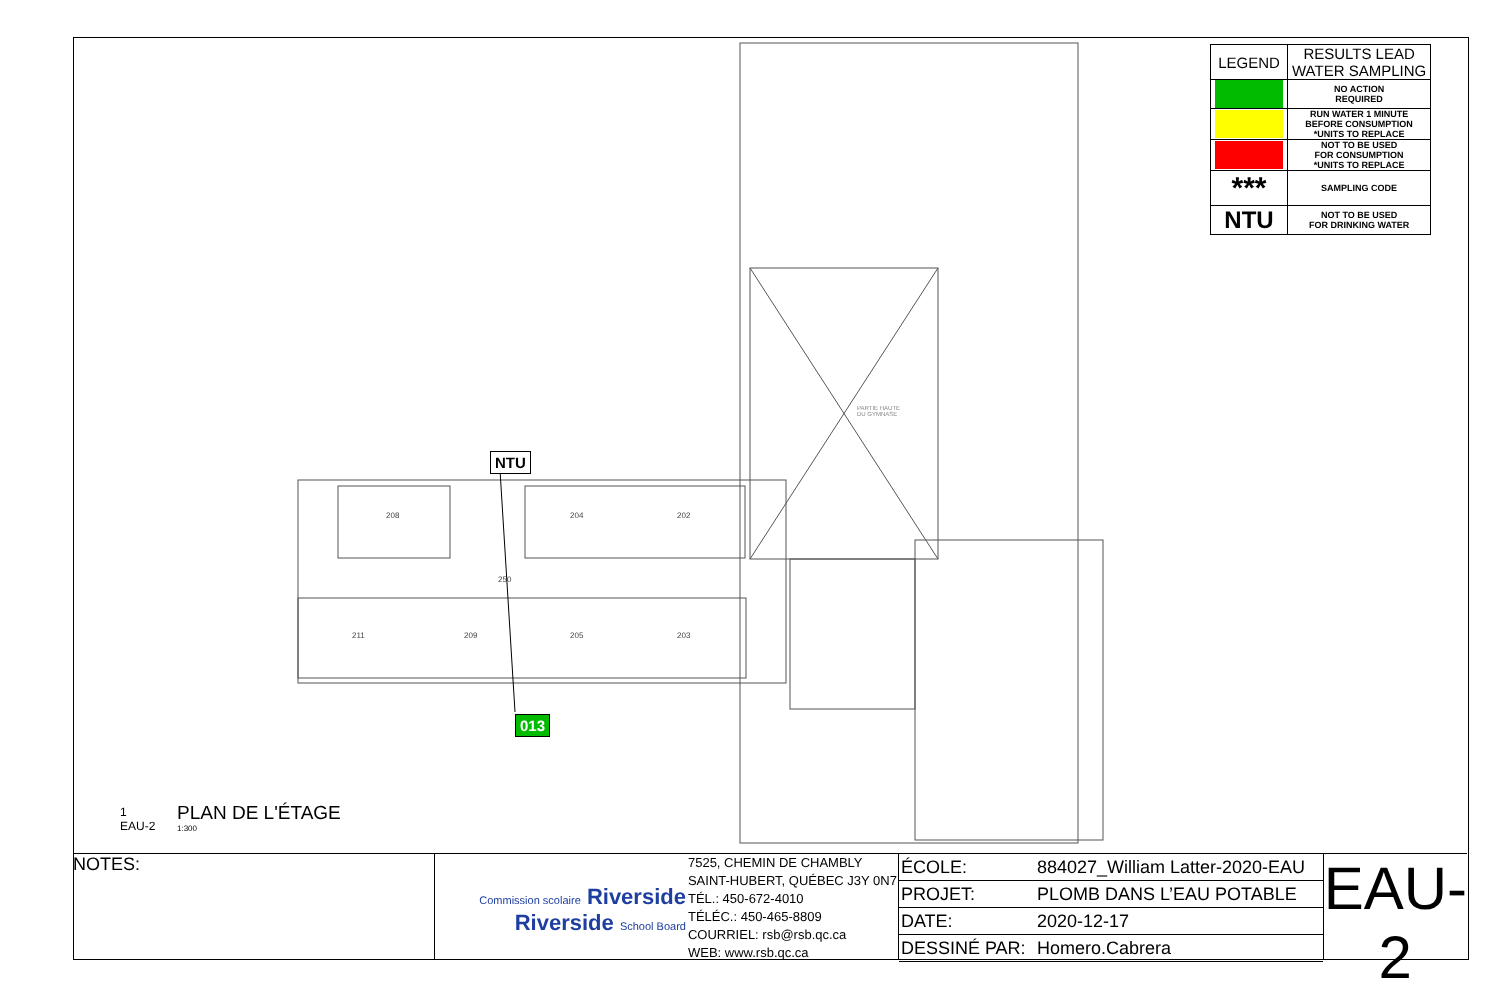208
204
202
211
209
205
203
250
| LEGEND | RESULTS LEAD WATER SAMPLING |
| --- | --- |
| | NO ACTION REQUIRED |
| | RUN WATER 1 MINUTE BEFORE CONSUMPTION *UNITS TO REPLACE |
| | NOT TO BE USED FOR CONSUMPTION *UNITS TO REPLACE |
| *** | SAMPLING CODE |
| NTU | NOT TO BE USED FOR DRINKING WATER |
NTU
013
PARTIE HAUTE
DU GYMNASE
1
EAU-2
PLAN DE L'ÉTAGE
1:300
NOTES:
Commission scolaire Riverside
Riverside School Board
7525, CHEMIN DE CHAMBLY
SAINT-HUBERT, QUÉBEC J3Y 0N7
TÉL.: 450-672-4010
TÉLÉC.: 450-465-8809
COURRIEL: rsb@rsb.qc.ca
WEB: www.rsb.qc.ca
| ÉCOLE: | 884027_William Latter-2020-EAU |
| PROJET: | PLOMB DANS L’EAU POTABLE |
| DATE: | 2020-12-17 |
| DESSINÉ PAR: | Homero.Cabrera |
EAU-2